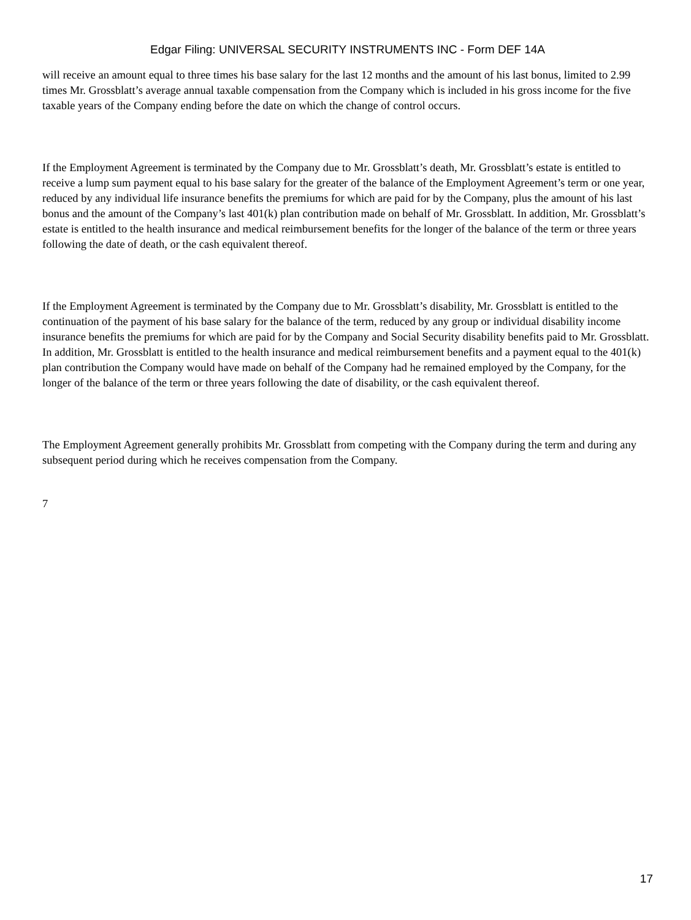Edgar Filing: UNIVERSAL SECURITY INSTRUMENTS INC - Form DEF 14A
will receive an amount equal to three times his base salary for the last 12 months and the amount of his last bonus, limited to 2.99 times Mr. Grossblatt’s average annual taxable compensation from the Company which is included in his gross income for the five taxable years of the Company ending before the date on which the change of control occurs.
If the Employment Agreement is terminated by the Company due to Mr. Grossblatt’s death, Mr. Grossblatt’s estate is entitled to receive a lump sum payment equal to his base salary for the greater of the balance of the Employment Agreement’s term or one year, reduced by any individual life insurance benefits the premiums for which are paid for by the Company, plus the amount of his last bonus and the amount of the Company’s last 401(k) plan contribution made on behalf of Mr. Grossblatt. In addition, Mr. Grossblatt’s estate is entitled to the health insurance and medical reimbursement benefits for the longer of the balance of the term or three years following the date of death, or the cash equivalent thereof.
If the Employment Agreement is terminated by the Company due to Mr. Grossblatt’s disability, Mr. Grossblatt is entitled to the continuation of the payment of his base salary for the balance of the term, reduced by any group or individual disability income insurance benefits the premiums for which are paid for by the Company and Social Security disability benefits paid to Mr. Grossblatt. In addition, Mr. Grossblatt is entitled to the health insurance and medical reimbursement benefits and a payment equal to the 401(k) plan contribution the Company would have made on behalf of the Company had he remained employed by the Company, for the longer of the balance of the term or three years following the date of disability, or the cash equivalent thereof.
The Employment Agreement generally prohibits Mr. Grossblatt from competing with the Company during the term and during any subsequent period during which he receives compensation from the Company.
7
17